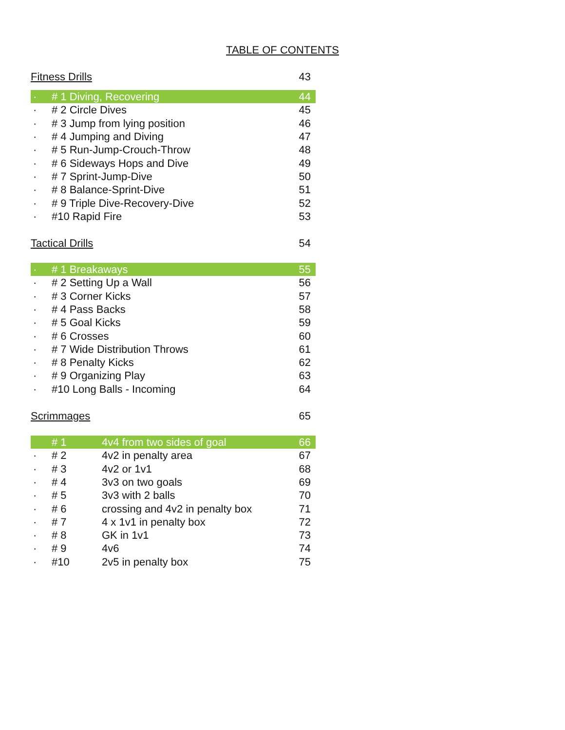TABLE OF CONTENTS
| Fitness Drills | | | 43 |
| · | # 1 Diving, Recovering | | 44 |
| · | # 2 Circle Dives | | 45 |
| · | # 3 Jump from lying position | | 46 |
| · | # 4 Jumping and Diving | | 47 |
| · | # 5 Run-Jump-Crouch-Throw | | 48 |
| · | # 6 Sideways Hops and Dive | | 49 |
| · | # 7 Sprint-Jump-Dive | | 50 |
| · | # 8 Balance-Sprint-Dive | | 51 |
| · | # 9 Triple Dive-Recovery-Dive | | 52 |
| · | #10 Rapid Fire | | 53 |
| Tactical Drills | | | 54 |
| · | # 1 Breakaways | | 55 |
| · | # 2 Setting Up a Wall | | 56 |
| · | # 3 Corner Kicks | | 57 |
| · | # 4 Pass Backs | | 58 |
| · | # 5 Goal Kicks | | 59 |
| · | # 6 Crosses | | 60 |
| · | # 7 Wide Distribution Throws | | 61 |
| · | # 8 Penalty Kicks | | 62 |
| · | # 9 Organizing Play | | 63 |
| · | #10 Long Balls - Incoming | | 64 |
| Scrimmages | | | 65 |
| | # 1 | 4v4 from two sides of goal | 66 |
| · | # 2 | 4v2 in penalty area | 67 |
| · | # 3 | 4v2 or 1v1 | 68 |
| · | # 4 | 3v3 on two goals | 69 |
| · | # 5 | 3v3 with 2 balls | 70 |
| · | # 6 | crossing and 4v2 in penalty box | 71 |
| · | # 7 | 4 x 1v1 in penalty box | 72 |
| · | # 8 | GK in 1v1 | 73 |
| · | # 9 | 4v6 | 74 |
| · | #10 | 2v5 in penalty box | 75 |